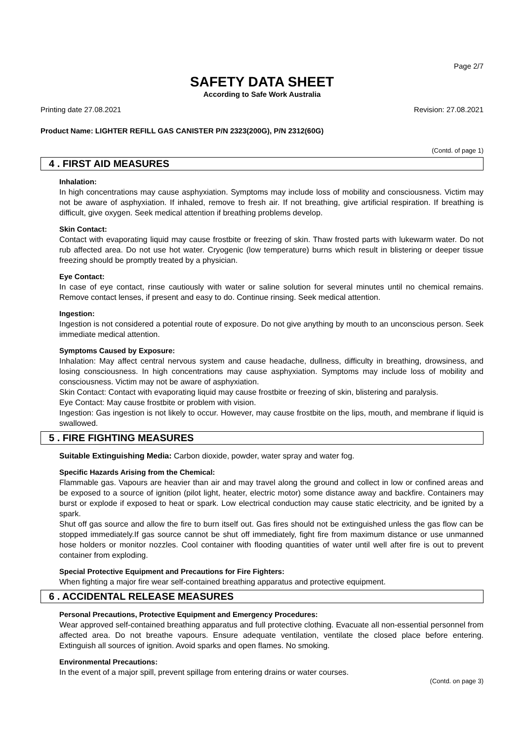Page 2/7
SAFETY DATA SHEET
According to Safe Work Australia
Printing date 27.08.2021 Revision: 27.08.2021
Product Name: LIGHTER REFILL GAS CANISTER P/N 2323(200G), P/N 2312(60G)
(Contd. of page 1)
4 . FIRST AID MEASURES
Inhalation:
In high concentrations may cause asphyxiation. Symptoms may include loss of mobility and consciousness. Victim may not be aware of asphyxiation. If inhaled, remove to fresh air. If not breathing, give artificial respiration. If breathing is difficult, give oxygen. Seek medical attention if breathing problems develop.
Skin Contact:
Contact with evaporating liquid may cause frostbite or freezing of skin. Thaw frosted parts with lukewarm water. Do not rub affected area. Do not use hot water. Cryogenic (low temperature) burns which result in blistering or deeper tissue freezing should be promptly treated by a physician.
Eye Contact:
In case of eye contact, rinse cautiously with water or saline solution for several minutes until no chemical remains. Remove contact lenses, if present and easy to do. Continue rinsing. Seek medical attention.
Ingestion:
Ingestion is not considered a potential route of exposure. Do not give anything by mouth to an unconscious person. Seek immediate medical attention.
Symptoms Caused by Exposure:
Inhalation: May affect central nervous system and cause headache, dullness, difficulty in breathing, drowsiness, and losing consciousness. In high concentrations may cause asphyxiation. Symptoms may include loss of mobility and consciousness. Victim may not be aware of asphyxiation.
Skin Contact: Contact with evaporating liquid may cause frostbite or freezing of skin, blistering and paralysis.
Eye Contact: May cause frostbite or problem with vision.
Ingestion: Gas ingestion is not likely to occur. However, may cause frostbite on the lips, mouth, and membrane if liquid is swallowed.
5 . FIRE FIGHTING MEASURES
Suitable Extinguishing Media: Carbon dioxide, powder, water spray and water fog.
Specific Hazards Arising from the Chemical:
Flammable gas. Vapours are heavier than air and may travel along the ground and collect in low or confined areas and be exposed to a source of ignition (pilot light, heater, electric motor) some distance away and backfire. Containers may burst or explode if exposed to heat or spark. Low electrical conduction may cause static electricity, and be ignited by a spark.
Shut off gas source and allow the fire to burn itself out. Gas fires should not be extinguished unless the gas flow can be stopped immediately.If gas source cannot be shut off immediately, fight fire from maximum distance or use unmanned hose holders or monitor nozzles. Cool container with flooding quantities of water until well after fire is out to prevent container from exploding.
Special Protective Equipment and Precautions for Fire Fighters:
When fighting a major fire wear self-contained breathing apparatus and protective equipment.
6 . ACCIDENTAL RELEASE MEASURES
Personal Precautions, Protective Equipment and Emergency Procedures:
Wear approved self-contained breathing apparatus and full protective clothing. Evacuate all non-essential personnel from affected area. Do not breathe vapours. Ensure adequate ventilation, ventilate the closed place before entering. Extinguish all sources of ignition. Avoid sparks and open flames. No smoking.
Environmental Precautions:
In the event of a major spill, prevent spillage from entering drains or water courses.
(Contd. on page 3)